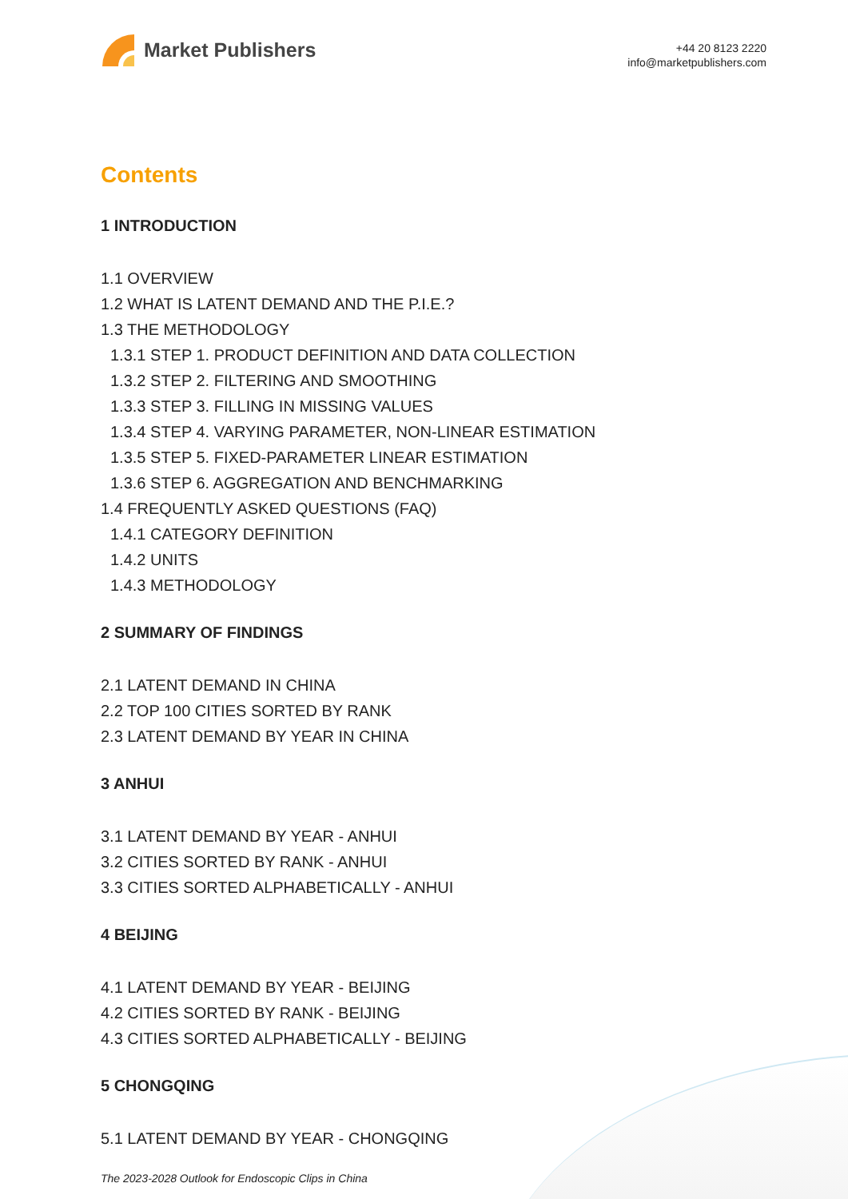Market Publishers
+44 20 8123 2220
info@marketpublishers.com
Contents
1 INTRODUCTION
1.1 OVERVIEW
1.2 WHAT IS LATENT DEMAND AND THE P.I.E.?
1.3 THE METHODOLOGY
1.3.1 STEP 1. PRODUCT DEFINITION AND DATA COLLECTION
1.3.2 STEP 2. FILTERING AND SMOOTHING
1.3.3 STEP 3. FILLING IN MISSING VALUES
1.3.4 STEP 4. VARYING PARAMETER, NON-LINEAR ESTIMATION
1.3.5 STEP 5. FIXED-PARAMETER LINEAR ESTIMATION
1.3.6 STEP 6. AGGREGATION AND BENCHMARKING
1.4 FREQUENTLY ASKED QUESTIONS (FAQ)
1.4.1 CATEGORY DEFINITION
1.4.2 UNITS
1.4.3 METHODOLOGY
2 SUMMARY OF FINDINGS
2.1 LATENT DEMAND IN CHINA
2.2 TOP 100 CITIES SORTED BY RANK
2.3 LATENT DEMAND BY YEAR IN CHINA
3 ANHUI
3.1 LATENT DEMAND BY YEAR - ANHUI
3.2 CITIES SORTED BY RANK - ANHUI
3.3 CITIES SORTED ALPHABETICALLY - ANHUI
4 BEIJING
4.1 LATENT DEMAND BY YEAR - BEIJING
4.2 CITIES SORTED BY RANK - BEIJING
4.3 CITIES SORTED ALPHABETICALLY - BEIJING
5 CHONGQING
5.1 LATENT DEMAND BY YEAR - CHONGQING
The 2023-2028 Outlook for Endoscopic Clips in China